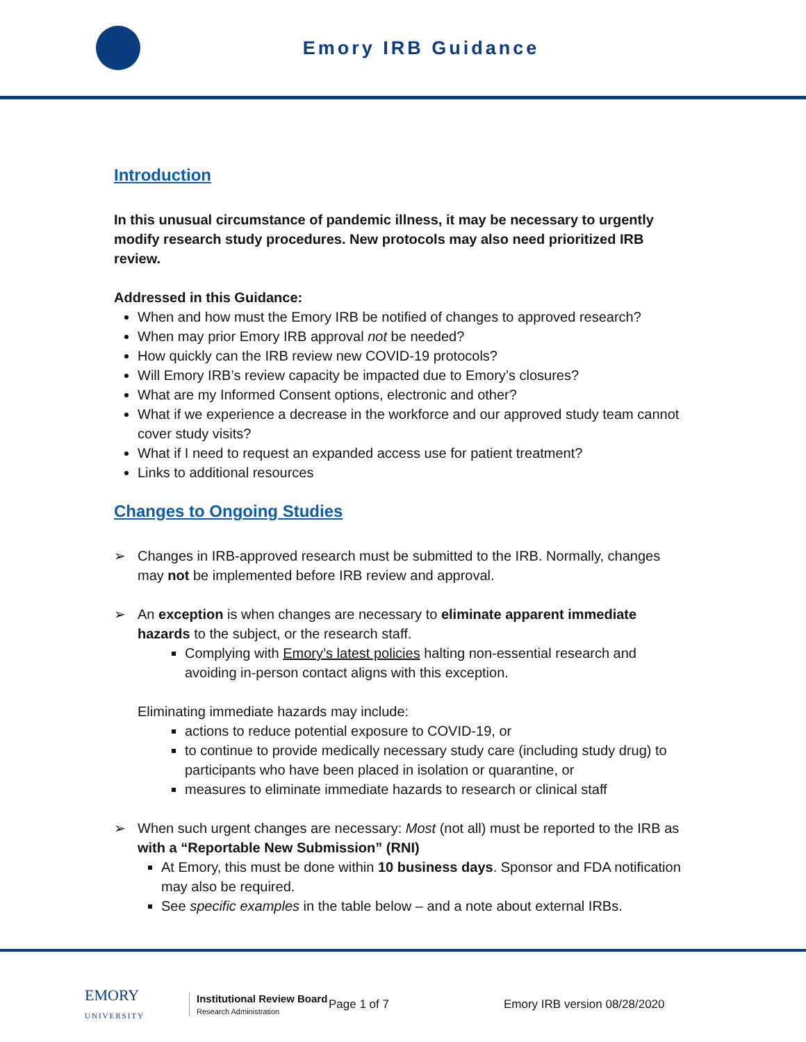Emory IRB Guidance
Introduction
In this unusual circumstance of pandemic illness, it may be necessary to urgently modify research study procedures. New protocols may also need prioritized IRB review.
Addressed in this Guidance:
When and how must the Emory IRB be notified of changes to approved research?
When may prior Emory IRB approval not be needed?
How quickly can the IRB review new COVID-19 protocols?
Will Emory IRB’s review capacity be impacted due to Emory’s closures?
What are my Informed Consent options, electronic and other?
What if we experience a decrease in the workforce and our approved study team cannot cover study visits?
What if I need to request an expanded access use for patient treatment?
Links to additional resources
Changes to Ongoing Studies
➢ Changes in IRB-approved research must be submitted to the IRB. Normally, changes may not be implemented before IRB review and approval.
➢ An exception is when changes are necessary to eliminate apparent immediate hazards to the subject, or the research staff.
Complying with Emory’s latest policies halting non-essential research and avoiding in-person contact aligns with this exception.
Eliminating immediate hazards may include:
actions to reduce potential exposure to COVID-19, or
to continue to provide medically necessary study care (including study drug) to participants who have been placed in isolation or quarantine, or
measures to eliminate immediate hazards to research or clinical staff
➢ When such urgent changes are necessary: Most (not all) must be reported to the IRB as with a “Reportable New Submission” (RNI)
At Emory, this must be done within 10 business days. Sponsor and FDA notification may also be required.
See specific examples in the table below – and a note about external IRBs.
EMORY
UNIVERSITY
Institutional Review Board
Research Administration
Page 1 of 7 Emory IRB version 08/28/2020